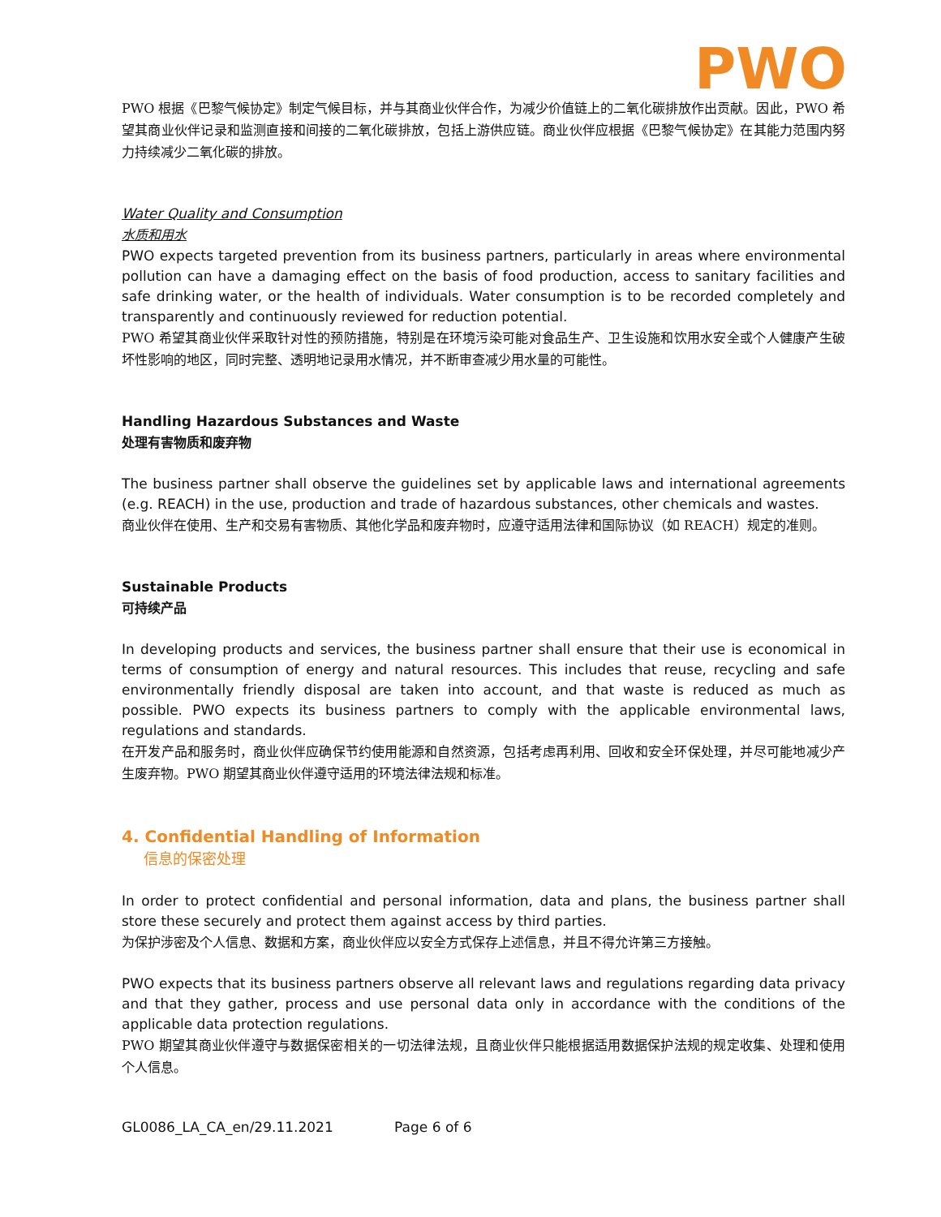PWO
PWO 根据《巴黎气候协定》制定气候目标，并与其商业伙伴合作，为减少价值链上的二氧化碳排放作出贡献。因此，PWO 希望其商业伙伴记录和监测直接和间接的二氧化碳排放，包括上游供应链。商业伙伴应根据《巴黎气候协定》在其能力范围内努力持续减少二氧化碳的排放。
Water Quality and Consumption
水质和用水
PWO expects targeted prevention from its business partners, particularly in areas where environmental pollution can have a damaging effect on the basis of food production, access to sanitary facilities and safe drinking water, or the health of individuals. Water consumption is to be recorded completely and transparently and continuously reviewed for reduction potential.
PWO 希望其商业伙伴采取针对性的预防措施，特别是在环境污染可能对食品生产、卫生设施和饮用水安全或个人健康产生破坏性影响的地区，同时完整、透明地记录用水情况，并不断审查减少用水量的可能性。
Handling Hazardous Substances and Waste
处理有害物质和废弃物
The business partner shall observe the guidelines set by applicable laws and international agreements (e.g. REACH) in the use, production and trade of hazardous substances, other chemicals and wastes.
商业伙伴在使用、生产和交易有害物质、其他化学品和废弃物时，应遵守适用法律和国际协议（如 REACH）规定的准则。
Sustainable Products
可持续产品
In developing products and services, the business partner shall ensure that their use is economical in terms of consumption of energy and natural resources. This includes that reuse, recycling and safe environmentally friendly disposal are taken into account, and that waste is reduced as much as possible. PWO expects its business partners to comply with the applicable environmental laws, regulations and standards.
在开发产品和服务时，商业伙伴应确保节约使用能源和自然资源，包括考虑再利用、回收和安全环保处理，并尽可能地减少产生废弃物。PWO 期望其商业伙伴遵守适用的环境法律法规和标准。
4. Confidential Handling of Information
信息的保密处理
In order to protect confidential and personal information, data and plans, the business partner shall store these securely and protect them against access by third parties.
为保护涉密及个人信息、数据和方案，商业伙伴应以安全方式保存上述信息，并且不得允许第三方接触。
PWO expects that its business partners observe all relevant laws and regulations regarding data privacy and that they gather, process and use personal data only in accordance with the conditions of the applicable data protection regulations.
PWO 期望其商业伙伴遵守与数据保密相关的一切法律法规，且商业伙伴只能根据适用数据保护法规的规定收集、处理和使用个人信息。
GL0086_LA_CA_en/29.11.2021 Page 6 of 6